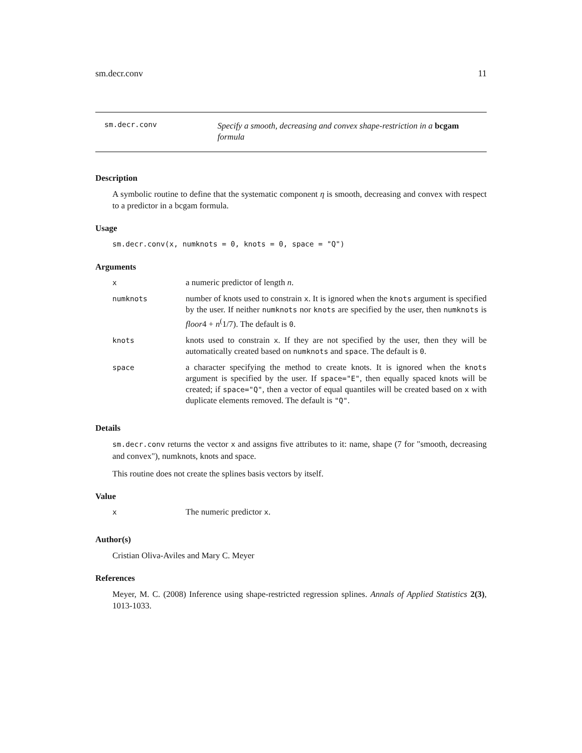sm.decr.conv 11
sm.decr.conv
Specify a smooth, decreasing and convex shape-restriction in a bcgam formula
Description
A symbolic routine to define that the systematic component η is smooth, decreasing and convex with respect to a predictor in a bcgam formula.
Usage
sm.decr.conv(x, numknots = 0, knots = 0, space = "Q")
Arguments
| x | a numeric predictor of length n . |
| numknots | number of knots used to constrain x . It is ignored when the knots argument is specified by the user. If neither numknots nor knots are specified by the user, then numknots is floor 4 + n<sup>(</sup>1/7). The default is 0 . |
| knots | knots used to constrain x . If they are not specified by the user, then they will be automatically created based on numknots and space . The default is 0 . |
| space | a character specifying the method to create knots. It is ignored when the knots argument is specified by the user. If space="E" , then equally spaced knots will be created; if space="Q" , then a vector of equal quantiles will be created based on x with duplicate elements removed. The default is "Q" . |
Details
sm.decr.conv returns the vector x and assigns five attributes to it: name, shape (7 for "smooth, decreasing and convex"), numknots, knots and space.
This routine does not create the splines basis vectors by itself.
Value
| x | The numeric predictor x . |
Author(s)
Cristian Oliva-Aviles and Mary C. Meyer
References
Meyer, M. C. (2008) Inference using shape-restricted regression splines. Annals of Applied Statistics 2(3), 1013-1033.